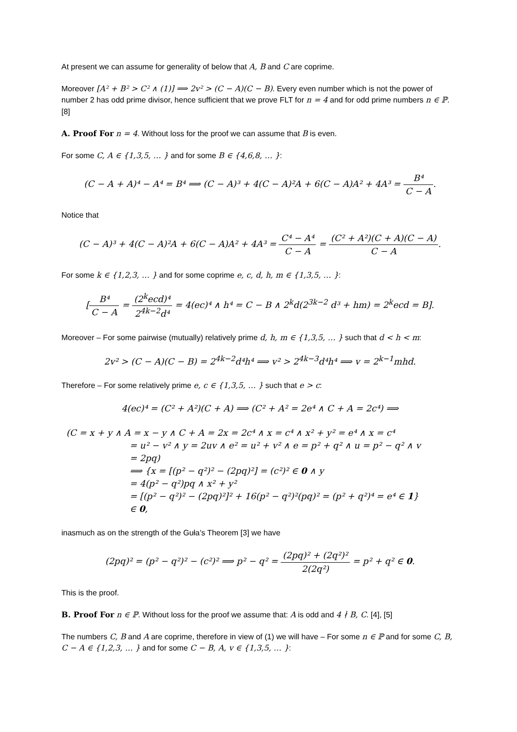At present we can assume for generality of below that A, B and C are coprime.
Moreover [A² + B² > C² ∧ (1)] ⟹ 2v² > (C − A)(C − B). Every even number which is not the power of number 2 has odd prime divisor, hence sufficient that we prove FLT for n = 4 and for odd prime numbers n ∈ ℙ. [8]
A. Proof For n = 4. Without loss for the proof we can assume that B is even.
For some C, A ∈ {1,3,5, … } and for some B ∈ {4,6,8, … }:
(C − A + A)⁴ − A⁴ = B⁴ ⟹ (C − A)³ + 4(C − A)²A + 6(C − A)A² + 4A³ = B⁴ C − A.
Notice that
(C − A)³ + 4(C − A)²A + 6(C − A)A² + 4A³ = C⁴ − A⁴ C − A = (C² + A²)(C + A)(C − A) C − A.
For some k ∈ {1,2,3, … } and for some coprime e, c, d, h, m ∈ {1,3,5, … }:
[B⁴ C − A = (2<sup>k</sup>ecd)⁴ 2<sup>4k−2</sup>d⁴ = 4(ec)⁴ ∧ h⁴ = C − B ∧ 2<sup>k</sup>d(2<sup>3k−2</sup> d³ + hm) = 2<sup>k</sup>ecd = B].
Moreover – For some pairwise (mutually) relatively prime d, h, m ∈ {1,3,5, … } such that d < h < m:
2v² > (C − A)(C − B) = 2<sup>4k−2</sup>d⁴h⁴ ⟹ v² > 2<sup>4k−3</sup>d⁴h⁴ ⟹ v = 2<sup>k−1</sup>mhd.
Therefore – For some relatively prime e, c ∈ {1,3,5, … } such that e > c:
4(ec)⁴ = (C² + A²)(C + A) ⟹ (C² + A² = 2e⁴ ∧ C + A = 2c⁴) ⟹
(C = x + y ∧ A = x − y ∧ C + A = 2x = 2c⁴ ∧ x = c⁴ ∧ x² + y² = e⁴ ∧ x = c⁴
= u² − v² ∧ y = 2uv ∧ e² = u² + v² ∧ e = p² + q² ∧ u = p² − q² ∧ v
= 2pq)
⟹ {x = [(p² − q²)² − (2pq)²] = (c²)² ∈ 0 ∧ y
= 4(p² − q²)pq ∧ x² + y²
= [(p² − q²)² − (2pq)²]² + 16(p² − q²)²(pq)² = (p² + q²)⁴ = e⁴ ∈ 1}
∈ 0,
inasmuch as on the strength of the Guła’s Theorem [3] we have
(2pq)² = (p² − q²)² − (c²)² ⟹ p² − q² = (2pq)² + (2q²)² 2(2q²) = p² + q² ∈ 0.
This is the proof.
B. Proof For n ∈ ℙ. Without loss for the proof we assume that: A is odd and 4 ∤ B, C. [4], [5]
The numbers C, B and A are coprime, therefore in view of (1) we will have – For some n ∈ ℙ and for some C, B, C − A ∈ {1,2,3, … } and for some C − B, A, v ∈ {1,3,5, … }: